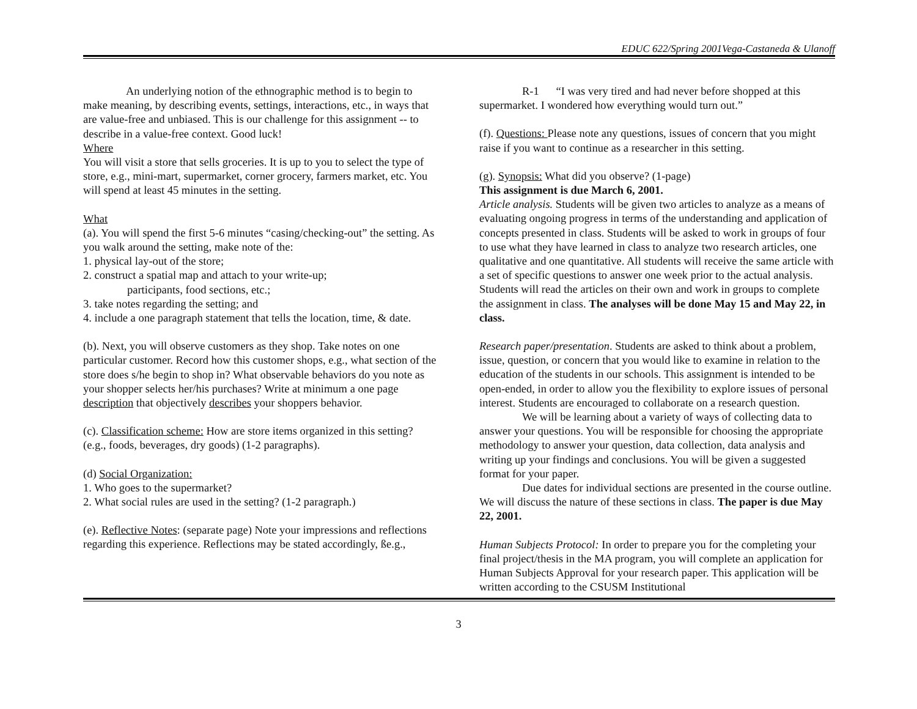EDUC 622/Spring 2001Vega-Castaneda & Ulanoff
An underlying notion of the ethnographic method is to begin to make meaning, by describing events, settings, interactions, etc., in ways that are value-free and unbiased. This is our challenge for this assignment -- to describe in a value-free context. Good luck!
Where
You will visit a store that sells groceries. It is up to you to select the type of store, e.g., mini-mart, supermarket, corner grocery, farmers market, etc. You will spend at least 45 minutes in the setting.
What
(a). You will spend the first 5-6 minutes “casing/checking-out” the setting. As you walk around the setting, make note of the:
1. physical lay-out of the store;
2. construct a spatial map and attach to your write-up;
participants, food sections, etc.;
3. take notes regarding the setting; and
4. include a one paragraph statement that tells the location, time, & date.
(b). Next, you will observe customers as they shop. Take notes on one particular customer. Record how this customer shops, e.g., what section of the store does s/he begin to shop in? What observable behaviors do you note as your shopper selects her/his purchases? Write at minimum a one page description that objectively describes your shoppers behavior.
(c). Classification scheme: How are store items organized in this setting? (e.g., foods, beverages, dry goods) (1-2 paragraphs).
(d) Social Organization:
1. Who goes to the supermarket?
2. What social rules are used in the setting? (1-2 paragraph.)
(e). Reflective Notes: (separate page) Note your impressions and reflections regarding this experience. Reflections may be stated accordingly, ße.g.,
R-1 “I was very tired and had never before shopped at this supermarket. I wondered how everything would turn out.”
(f). Questions: Please note any questions, issues of concern that you might raise if you want to continue as a researcher in this setting.
(g). Synopsis: What did you observe? (1-page)
This assignment is due March 6, 2001.
Article analysis. Students will be given two articles to analyze as a means of evaluating ongoing progress in terms of the understanding and application of concepts presented in class. Students will be asked to work in groups of four to use what they have learned in class to analyze two research articles, one qualitative and one quantitative. All students will receive the same article with a set of specific questions to answer one week prior to the actual analysis. Students will read the articles on their own and work in groups to complete the assignment in class. The analyses will be done May 15 and May 22, in class.
Research paper/presentation. Students are asked to think about a problem, issue, question, or concern that you would like to examine in relation to the education of the students in our schools. This assignment is intended to be open-ended, in order to allow you the flexibility to explore issues of personal interest. Students are encouraged to collaborate on a research question.
We will be learning about a variety of ways of collecting data to answer your questions. You will be responsible for choosing the appropriate methodology to answer your question, data collection, data analysis and writing up your findings and conclusions. You will be given a suggested format for your paper.
Due dates for individual sections are presented in the course outline. We will discuss the nature of these sections in class. The paper is due May 22, 2001.
Human Subjects Protocol: In order to prepare you for the completing your final project/thesis in the MA program, you will complete an application for Human Subjects Approval for your research paper. This application will be written according to the CSUSM Institutional
3